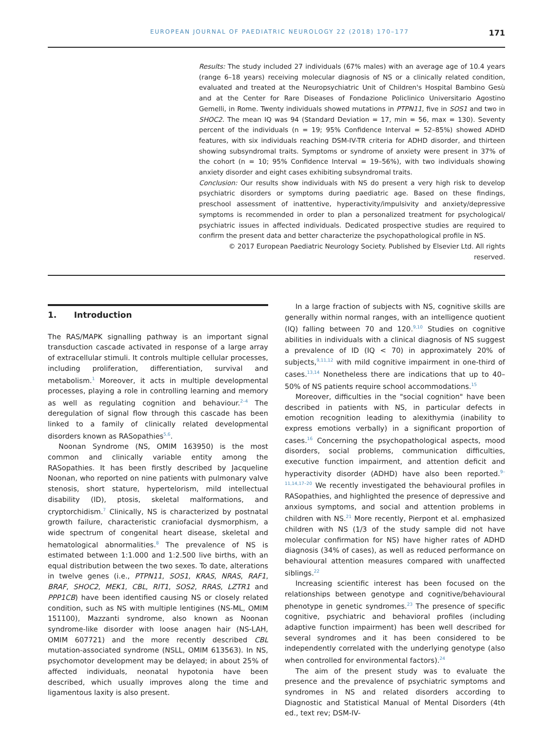EUROPEAN JOURNAL OF PAEDIATRIC NEUROLOGY 22 (2018) 170–177 171
Results: The study included 27 individuals (67% males) with an average age of 10.4 years (range 6–18 years) receiving molecular diagnosis of NS or a clinically related condition, evaluated and treated at the Neuropsychiatric Unit of Children's Hospital Bambino Gesù and at the Center for Rare Diseases of Fondazione Policlinico Universitario Agostino Gemelli, in Rome. Twenty individuals showed mutations in PTPN11, five in SOS1 and two in SHOC2. The mean IQ was 94 (Standard Deviation = 17, min = 56, max = 130). Seventy percent of the individuals (n = 19; 95% Confidence Interval = 52–85%) showed ADHD features, with six individuals reaching DSM-IV-TR criteria for ADHD disorder, and thirteen showing subsyndromal traits. Symptoms or syndrome of anxiety were present in 37% of the cohort (n = 10; 95% Confidence Interval = 19–56%), with two individuals showing anxiety disorder and eight cases exhibiting subsyndromal traits.
Conclusion: Our results show individuals with NS do present a very high risk to develop psychiatric disorders or symptoms during paediatric age. Based on these findings, preschool assessment of inattentive, hyperactivity/impulsivity and anxiety/depressive symptoms is recommended in order to plan a personalized treatment for psychological/ psychiatric issues in affected individuals. Dedicated prospective studies are required to confirm the present data and better characterize the psychopathological profile in NS.
© 2017 European Paediatric Neurology Society. Published by Elsevier Ltd. All rights reserved.
1. Introduction
The RAS/MAPK signalling pathway is an important signal transduction cascade activated in response of a large array of extracellular stimuli. It controls multiple cellular processes, including proliferation, differentiation, survival and metabolism.<sup>1</sup> Moreover, it acts in multiple developmental processes, playing a role in controlling learning and memory as well as regulating cognition and behaviour.<sup>2–4</sup> The deregulation of signal flow through this cascade has been linked to a family of clinically related developmental disorders known as RASopathies<sup>5,6</sup>.
Noonan Syndrome (NS, OMIM 163950) is the most common and clinically variable entity among the RASopathies. It has been firstly described by Jacqueline Noonan, who reported on nine patients with pulmonary valve stenosis, short stature, hypertelorism, mild intellectual disability (ID), ptosis, skeletal malformations, and cryptorchidism.<sup>7</sup> Clinically, NS is characterized by postnatal growth failure, characteristic craniofacial dysmorphism, a wide spectrum of congenital heart disease, skeletal and hematological abnormalities.<sup>8</sup> The prevalence of NS is estimated between 1:1.000 and 1:2.500 live births, with an equal distribution between the two sexes. To date, alterations in twelve genes (i.e., PTPN11, SOS1, KRAS, NRAS, RAF1, BRAF, SHOC2, MEK1, CBL, RIT1, SOS2, RRAS, LZTR1 and PPP1CB) have been identified causing NS or closely related condition, such as NS with multiple lentigines (NS-ML, OMIM 151100), Mazzanti syndrome, also known as Noonan syndrome-like disorder with loose anagen hair (NS-LAH, OMIM 607721) and the more recently described CBL mutation-associated syndrome (NSLL, OMIM 613563). In NS, psychomotor development may be delayed; in about 25% of affected individuals, neonatal hypotonia have been described, which usually improves along the time and ligamentous laxity is also present.
In a large fraction of subjects with NS, cognitive skills are generally within normal ranges, with an intelligence quotient (IQ) falling between 70 and 120.<sup>9,10</sup> Studies on cognitive abilities in individuals with a clinical diagnosis of NS suggest a prevalence of ID (IQ < 70) in approximately 20% of subjects,<sup>9,11,12</sup> with mild cognitive impairment in one-third of cases.<sup>13,14</sup> Nonetheless there are indications that up to 40–50% of NS patients require school accommodations.<sup>15</sup>
Moreover, difficulties in the "social cognition" have been described in patients with NS, in particular defects in emotion recognition leading to alexithymia (inability to express emotions verbally) in a significant proportion of cases.<sup>16</sup> Concerning the psychopathological aspects, mood disorders, social problems, communication difficulties, executive function impairment, and attention deficit and hyperactivity disorder (ADHD) have also been reported.<sup>9–11,14,17–20</sup> We recently investigated the behavioural profiles in RASopathies, and highlighted the presence of depressive and anxious symptoms, and social and attention problems in children with NS.<sup>21</sup> More recently, Pierpont et al. emphasized children with NS (1/3 of the study sample did not have molecular confirmation for NS) have higher rates of ADHD diagnosis (34% of cases), as well as reduced performance on behavioural attention measures compared with unaffected siblings.<sup>22</sup>
Increasing scientific interest has been focused on the relationships between genotype and cognitive/behavioural phenotype in genetic syndromes.<sup>23</sup> The presence of specific cognitive, psychiatric and behavioral profiles (including adaptive function impairment) has been well described for several syndromes and it has been considered to be independently correlated with the underlying genotype (also when controlled for environmental factors).<sup>24</sup>
The aim of the present study was to evaluate the presence and the prevalence of psychiatric symptoms and syndromes in NS and related disorders according to Diagnostic and Statistical Manual of Mental Disorders (4th ed., text rev; DSM-IV-